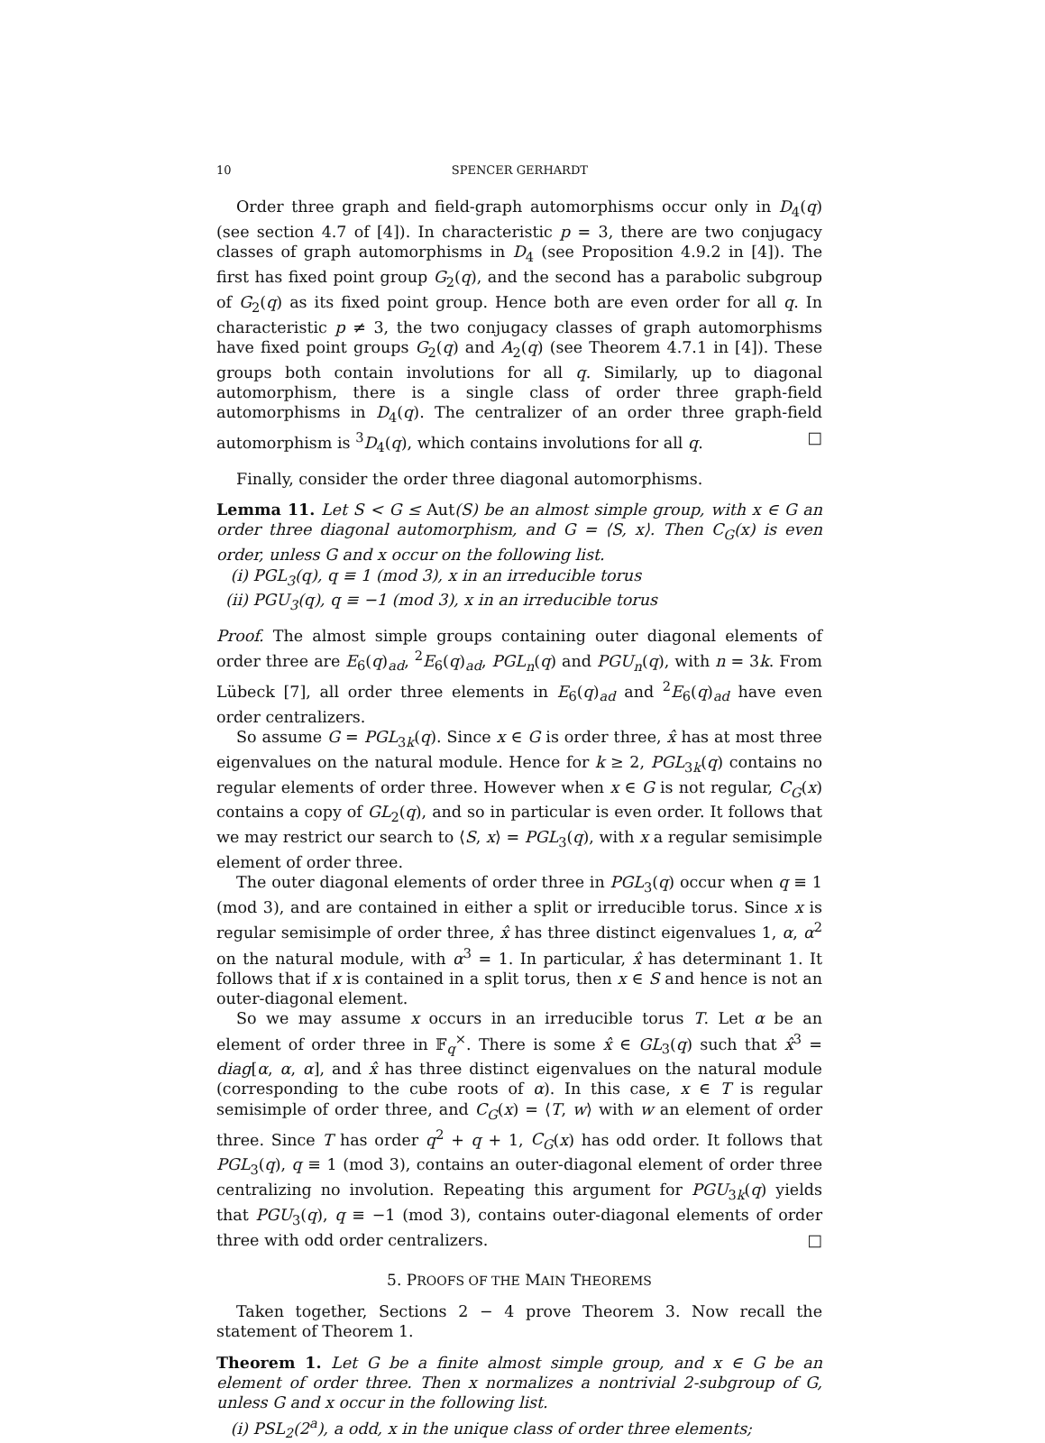10 SPENCER GERHARDT
Order three graph and field-graph automorphisms occur only in D<sub>4</sub>(q) (see section 4.7 of [4]). In characteristic p = 3, there are two conjugacy classes of graph automorphisms in D<sub>4</sub> (see Proposition 4.9.2 in [4]). The first has fixed point group G<sub>2</sub>(q), and the second has a parabolic subgroup of G<sub>2</sub>(q) as its fixed point group. Hence both are even order for all q. In characteristic p ≠ 3, the two conjugacy classes of graph automorphisms have fixed point groups G<sub>2</sub>(q) and A<sub>2</sub>(q) (see Theorem 4.7.1 in [4]). These groups both contain involutions for all q. Similarly, up to diagonal automorphism, there is a single class of order three graph-field automorphisms in D<sub>4</sub>(q). The centralizer of an order three graph-field automorphism is <sup>3</sup>D<sub>4</sub>(q), which contains involutions for all q. □
Finally, consider the order three diagonal automorphisms.
Lemma 11. Let S < G ≤ Aut(S) be an almost simple group, with x ∈ G an order three diagonal automorphism, and G = ⟨S, x⟩. Then C<sub>G</sub>(x) is even order, unless G and x occur on the following list.
(i) PGL<sub>3</sub>(q), q ≡ 1 (mod 3), x in an irreducible torus
(ii) PGU<sub>3</sub>(q), q ≡ −1 (mod 3), x in an irreducible torus
Proof. The almost simple groups containing outer diagonal elements of order three are E<sub>6</sub>(q)<sub>ad</sub>, <sup>2</sup>E<sub>6</sub>(q)<sub>ad</sub>, PGL<sub>n</sub>(q) and PGU<sub>n</sub>(q), with n = 3k. From Lübeck [7], all order three elements in E<sub>6</sub>(q)<sub>ad</sub> and <sup>2</sup>E<sub>6</sub>(q)<sub>ad</sub> have even order centralizers.
So assume G = PGL<sub>3k</sub>(q). Since x ∈ G is order three, x̂ has at most three eigenvalues on the natural module. Hence for k ≥ 2, PGL<sub>3k</sub>(q) contains no regular elements of order three. However when x ∈ G is not regular, C<sub>G</sub>(x) contains a copy of GL<sub>2</sub>(q), and so in particular is even order. It follows that we may restrict our search to ⟨S, x⟩ = PGL<sub>3</sub>(q), with x a regular semisimple element of order three.
The outer diagonal elements of order three in PGL<sub>3</sub>(q) occur when q ≡ 1 (mod 3), and are contained in either a split or irreducible torus. Since x is regular semisimple of order three, x̂ has three distinct eigenvalues 1, α, α<sup>2</sup> on the natural module, with α<sup>3</sup> = 1. In particular, x̂ has determinant 1. It follows that if x is contained in a split torus, then x ∈ S and hence is not an outer-diagonal element.
So we may assume x occurs in an irreducible torus T. Let α be an element of order three in 𝔽<sub>q</sub><sup>×</sup>. There is some x̂ ∈ GL<sub>3</sub>(q) such that x̂<sup>3</sup> = diag[α, α, α], and x̂ has three distinct eigenvalues on the natural module (corresponding to the cube roots of α). In this case, x ∈ T is regular semisimple of order three, and C<sub>G</sub>(x) = ⟨T, w⟩ with w an element of order three. Since T has order q<sup>2</sup> + q + 1, C<sub>G</sub>(x) has odd order. It follows that PGL<sub>3</sub>(q), q ≡ 1 (mod 3), contains an outer-diagonal element of order three centralizing no involution. Repeating this argument for PGU<sub>3k</sub>(q) yields that PGU<sub>3</sub>(q), q ≡ −1 (mod 3), contains outer-diagonal elements of order three with odd order centralizers. □
5. PROOFS OF THE MAIN THEOREMS
Taken together, Sections 2 − 4 prove Theorem 3. Now recall the statement of Theorem 1.
Theorem 1. Let G be a finite almost simple group, and x ∈ G be an element of order three. Then x normalizes a nontrivial 2-subgroup of G, unless G and x occur in the following list.
(i) PSL<sub>2</sub>(2<sup>a</sup>), a odd, x in the unique class of order three elements;